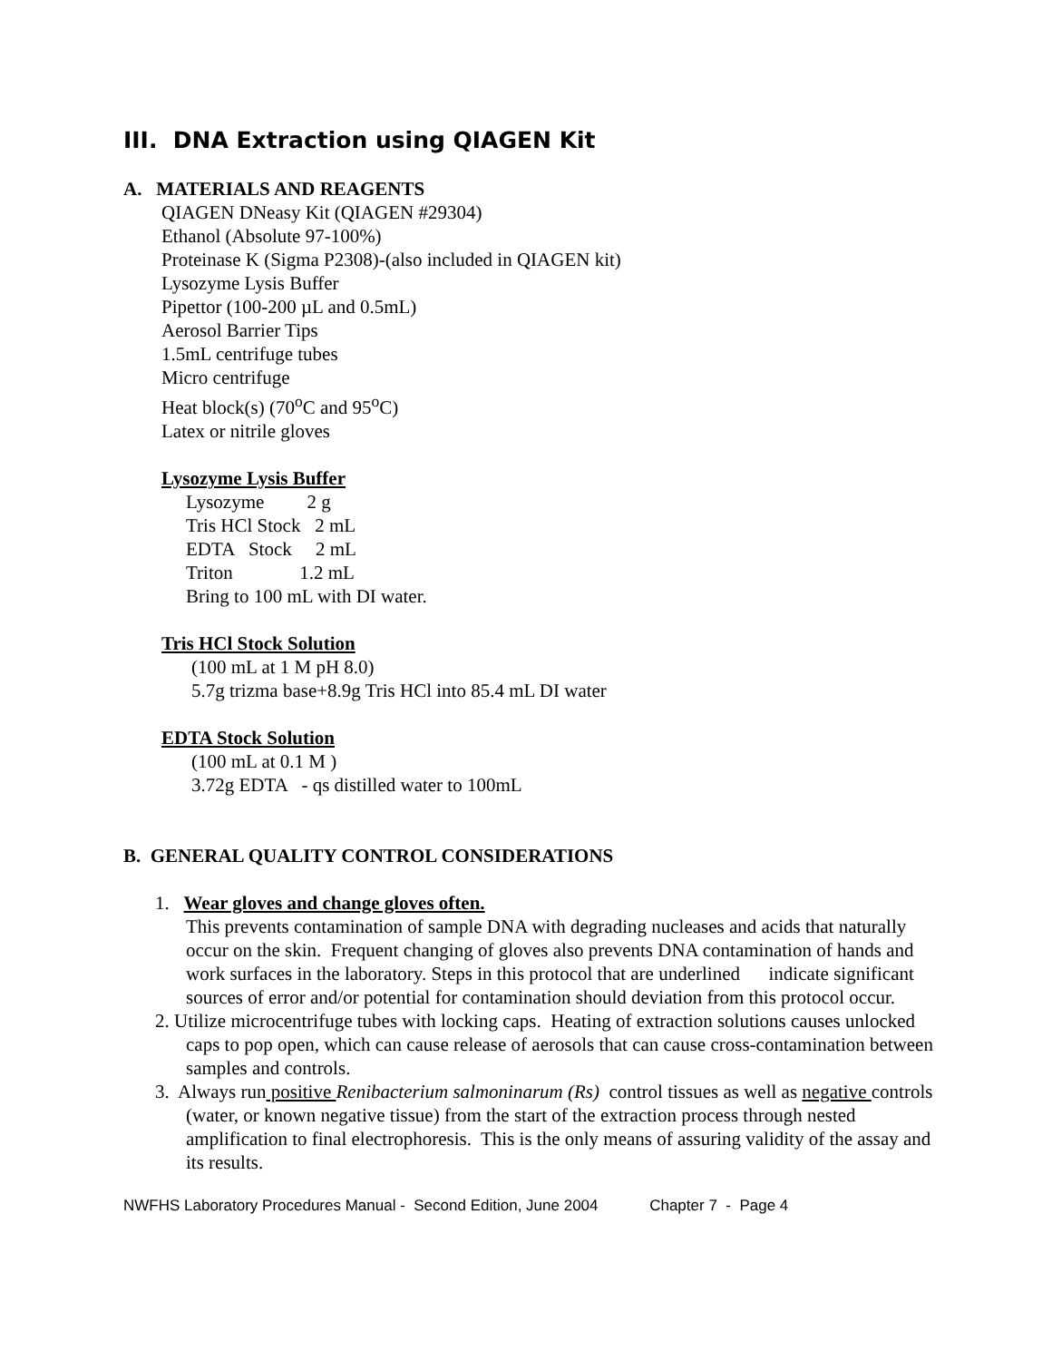III. DNA Extraction using QIAGEN Kit
A. MATERIALS AND REAGENTS
QIAGEN DNeasy Kit (QIAGEN #29304)
Ethanol (Absolute 97-100%)
Proteinase K (Sigma P2308)-(also included in QIAGEN kit)
Lysozyme Lysis Buffer
Pipettor (100-200 µL and 0.5mL)
Aerosol Barrier Tips
1.5mL centrifuge tubes
Micro centrifuge
Heat block(s) (70<sup>o</sup>C and 95<sup>o</sup>C)
Latex or nitrile gloves
Lysozyme Lysis Buffer
Lysozyme 2 g
Tris HCl Stock 2 mL
EDTA Stock 2 mL
Triton 1.2 mL
Bring to 100 mL with DI water.
Tris HCl Stock Solution
(100 mL at 1 M pH 8.0)
5.7g trizma base+8.9g Tris HCl into 85.4 mL DI water
EDTA Stock Solution
(100 mL at 0.1 M )
3.72g EDTA - qs distilled water to 100mL
B. GENERAL QUALITY CONTROL CONSIDERATIONS
1. Wear gloves and change gloves often.
This prevents contamination of sample DNA with degrading nucleases and acids that naturally occur on the skin. Frequent changing of gloves also prevents DNA contamination of hands and work surfaces in the laboratory. Steps in this protocol that are underlined indicate significant sources of error and/or potential for contamination should deviation from this protocol occur.
2. Utilize microcentrifuge tubes with locking caps. Heating of extraction solutions causes unlocked caps to pop open, which can cause release of aerosols that can cause cross-contamination between samples and controls.
3. Always run positive Renibacterium salmoninarum (Rs) control tissues as well as negative controls (water, or known negative tissue) from the start of the extraction process through nested amplification to final electrophoresis. This is the only means of assuring validity of the assay and its results.
NWFHS Laboratory Procedures Manual - Second Edition, June 2004 Chapter 7 - Page 4